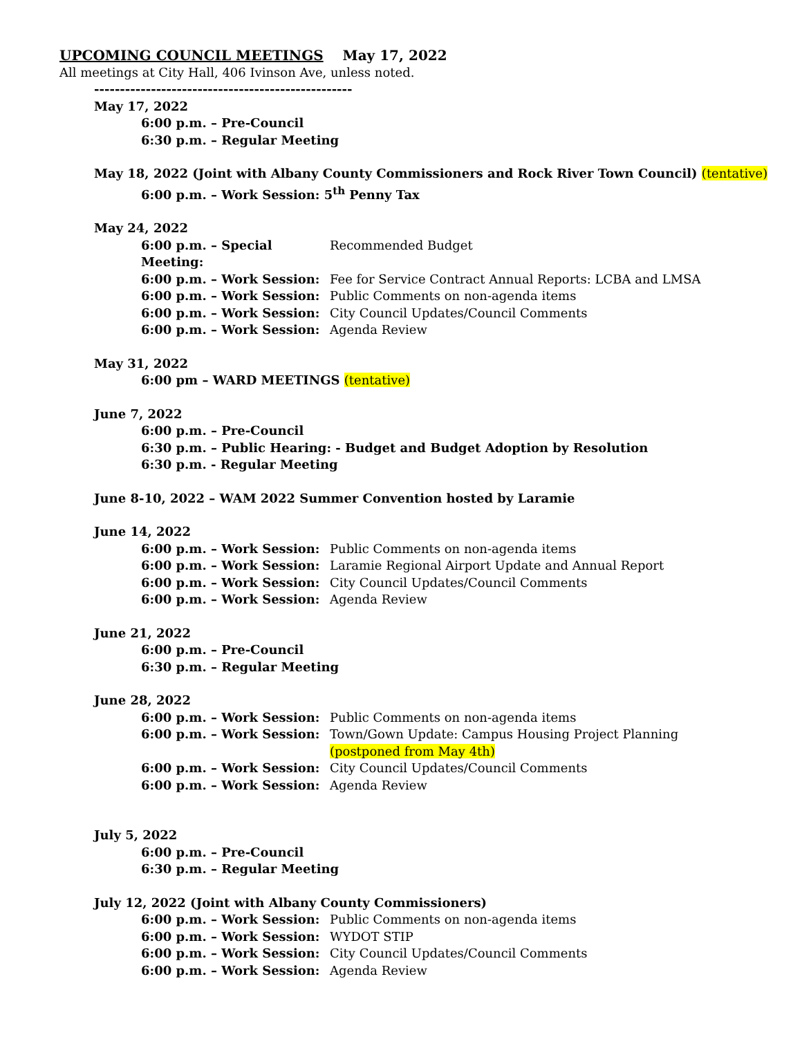UPCOMING COUNCIL MEETINGS May 17, 2022
All meetings at City Hall, 406 Ivinson Ave, unless noted.
--------------------------------------------------
May 17, 2022
6:00 p.m. – Pre-Council
6:30 p.m. – Regular Meeting
May 18, 2022 (Joint with Albany County Commissioners and Rock River Town Council) (tentative)
6:00 p.m. – Work Session: 5<sup>th</sup> Penny Tax
May 24, 2022
6:00 p.m. – Special Meeting: Recommended Budget
6:00 p.m. – Work Session: Fee for Service Contract Annual Reports: LCBA and LMSA
6:00 p.m. – Work Session: Public Comments on non-agenda items
6:00 p.m. – Work Session: City Council Updates/Council Comments
6:00 p.m. – Work Session: Agenda Review
May 31, 2022
6:00 pm – WARD MEETINGS (tentative)
June 7, 2022
6:00 p.m. – Pre-Council
6:30 p.m. – Public Hearing: - Budget and Budget Adoption by Resolution
6:30 p.m. - Regular Meeting
June 8-10, 2022 – WAM 2022 Summer Convention hosted by Laramie
June 14, 2022
6:00 p.m. – Work Session: Public Comments on non-agenda items
6:00 p.m. – Work Session: Laramie Regional Airport Update and Annual Report
6:00 p.m. – Work Session: City Council Updates/Council Comments
6:00 p.m. – Work Session: Agenda Review
June 21, 2022
6:00 p.m. – Pre-Council
6:30 p.m. – Regular Meeting
June 28, 2022
6:00 p.m. – Work Session: Public Comments on non-agenda items
6:00 p.m. – Work Session: Town/Gown Update: Campus Housing Project Planning (postponed from May 4th)
6:00 p.m. – Work Session: City Council Updates/Council Comments
6:00 p.m. – Work Session: Agenda Review
July 5, 2022
6:00 p.m. – Pre-Council
6:30 p.m. – Regular Meeting
July 12, 2022 (Joint with Albany County Commissioners)
6:00 p.m. – Work Session: Public Comments on non-agenda items
6:00 p.m. – Work Session: WYDOT STIP
6:00 p.m. – Work Session: City Council Updates/Council Comments
6:00 p.m. – Work Session: Agenda Review